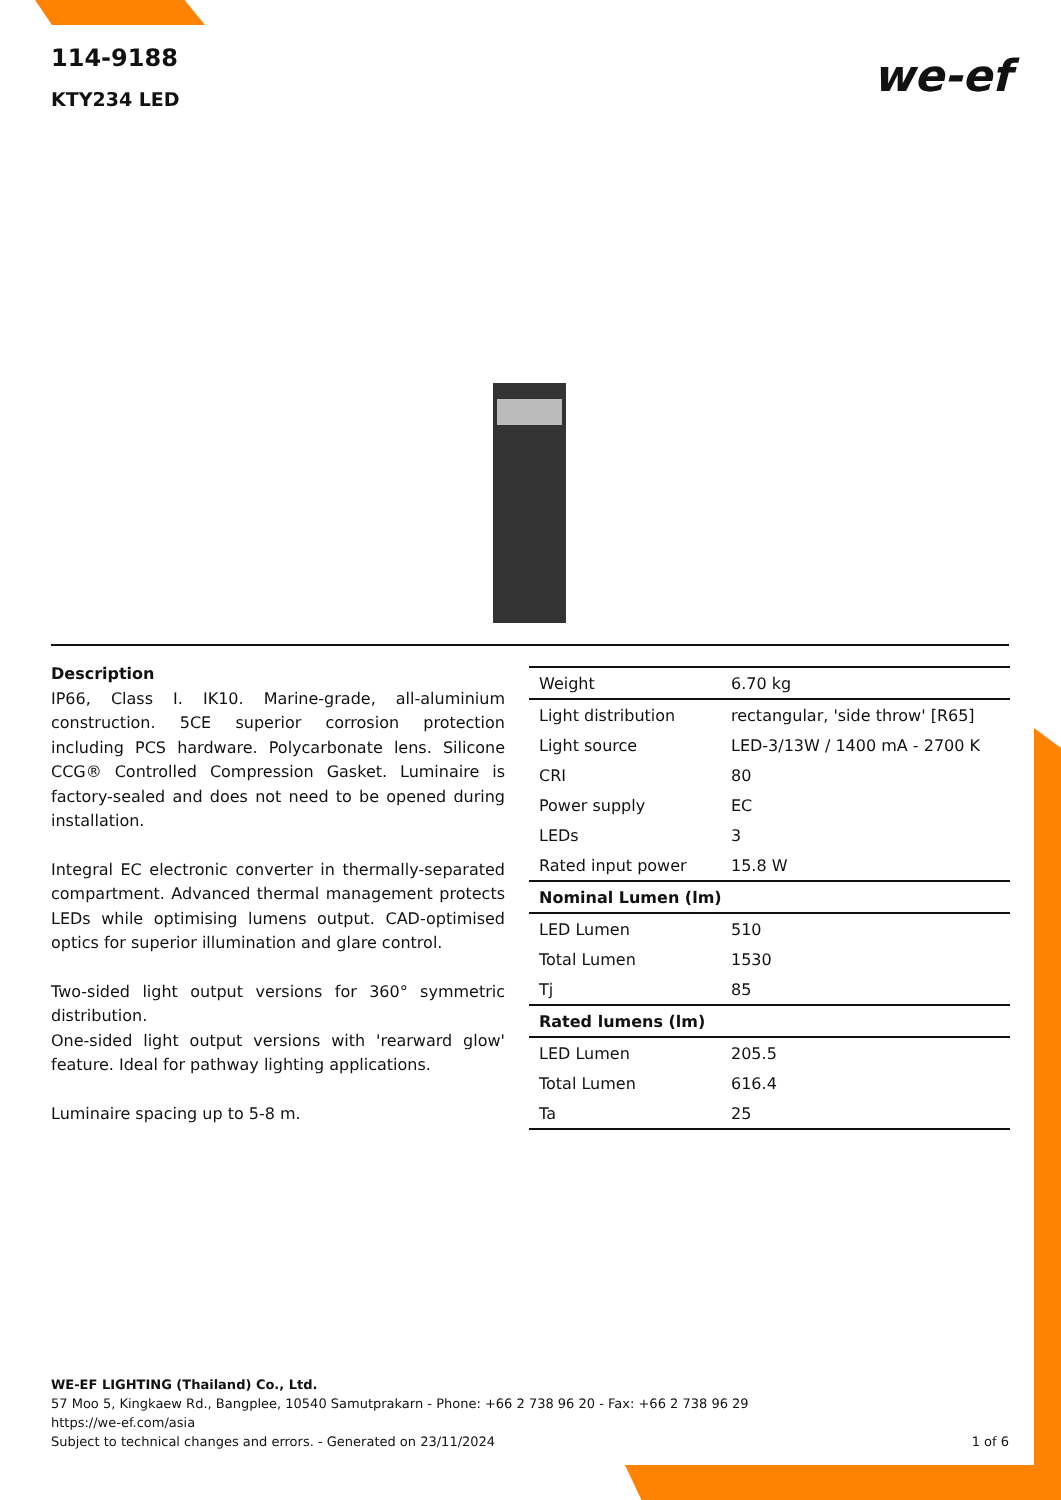114-9188
KTY234 LED
we-ef
Description
IP66, Class I. IK10. Marine-grade, all-aluminium construction. 5CE superior corrosion protection including PCS hardware. Polycarbonate lens. Silicone CCG® Controlled Compression Gasket. Luminaire is factory-sealed and does not need to be opened during installation.
Integral EC electronic converter in thermally-separated compartment. Advanced thermal management protects LEDs while optimising lumens output. CAD-optimised optics for superior illumination and glare control.
Two-sided light output versions for 360° symmetric distribution.
One-sided light output versions with 'rearward glow' feature. Ideal for pathway lighting applications.
Luminaire spacing up to 5-8 m.
| Weight | 6.70 kg |
| Light distribution | rectangular, 'side throw' [R65] |
| Light source | LED-3/13W / 1400 mA - 2700 K |
| CRI | 80 |
| Power supply | EC |
| LEDs | 3 |
| Rated input power | 15.8 W |
| Nominal Lumen (lm) | |
| LED Lumen | 510 |
| Total Lumen | 1530 |
| Tj | 85 |
| Rated lumens (lm) | |
| LED Lumen | 205.5 |
| Total Lumen | 616.4 |
| Ta | 25 |
WE-EF LIGHTING (Thailand) Co., Ltd.
57 Moo 5, Kingkaew Rd., Bangplee, 10540 Samutprakarn - Phone: +66 2 738 96 20 - Fax: +66 2 738 96 29
https://we-ef.com/asia
Subject to technical changes and errors. - Generated on 23/11/2024 1 of 6